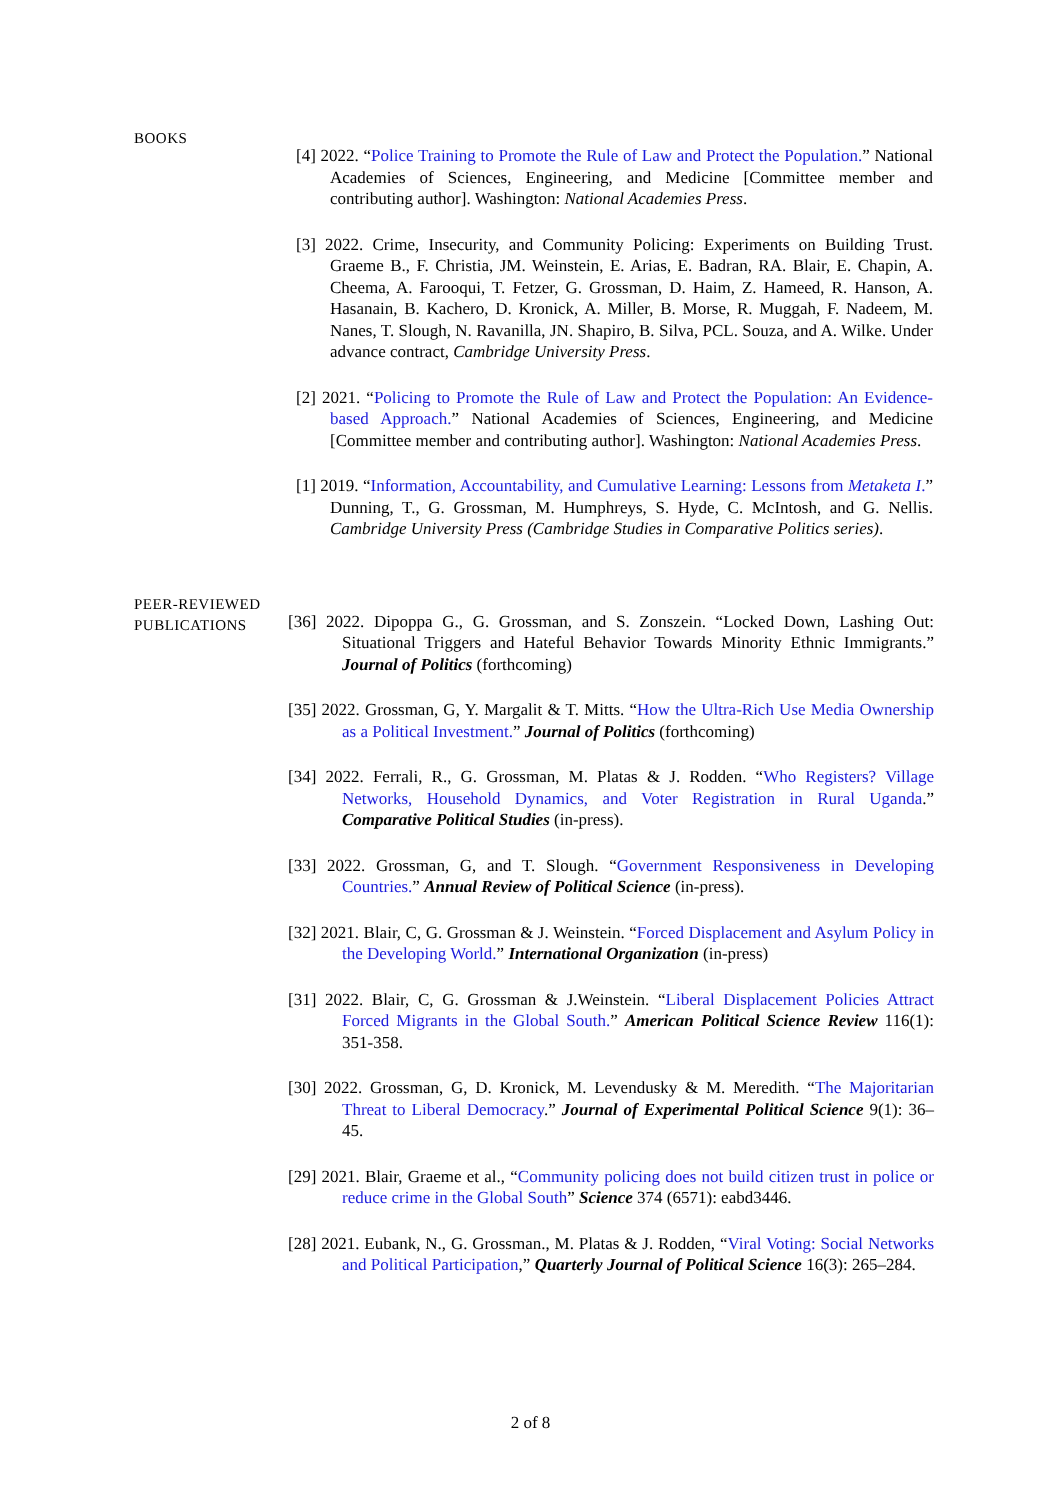BOOKS
[4] 2022. “Police Training to Promote the Rule of Law and Protect the Population.” National Academies of Sciences, Engineering, and Medicine [Committee member and contributing author]. Washington: National Academies Press.
[3] 2022. Crime, Insecurity, and Community Policing: Experiments on Building Trust. Graeme B., F. Christia, JM. Weinstein, E. Arias, E. Badran, RA. Blair, E. Chapin, A. Cheema, A. Farooqui, T. Fetzer, G. Grossman, D. Haim, Z. Hameed, R. Hanson, A. Hasanain, B. Kachero, D. Kronick, A. Miller, B. Morse, R. Muggah, F. Nadeem, M. Nanes, T. Slough, N. Ravanilla, JN. Shapiro, B. Silva, PCL. Souza, and A. Wilke. Under advance contract, Cambridge University Press.
[2] 2021. “Policing to Promote the Rule of Law and Protect the Population: An Evidence-based Approach.” National Academies of Sciences, Engineering, and Medicine [Committee member and contributing author]. Washington: National Academies Press.
[1] 2019. “Information, Accountability, and Cumulative Learning: Lessons from Metaketa I.” Dunning, T., G. Grossman, M. Humphreys, S. Hyde, C. McIntosh, and G. Nellis. Cambridge University Press (Cambridge Studies in Comparative Politics series).
PEER-REVIEWED
PUBLICATIONS
[36] 2022. Dipoppa G., G. Grossman, and S. Zonszein. “Locked Down, Lashing Out: Situational Triggers and Hateful Behavior Towards Minority Ethnic Immigrants.” Journal of Politics (forthcoming)
[35] 2022. Grossman, G, Y. Margalit & T. Mitts. “How the Ultra-Rich Use Media Ownership as a Political Investment.” Journal of Politics (forthcoming)
[34] 2022. Ferrali, R., G. Grossman, M. Platas & J. Rodden. “Who Registers? Village Networks, Household Dynamics, and Voter Registration in Rural Uganda.” Comparative Political Studies (in-press).
[33] 2022. Grossman, G, and T. Slough. “Government Responsiveness in Developing Countries.” Annual Review of Political Science (in-press).
[32] 2021. Blair, C, G. Grossman & J. Weinstein. “Forced Displacement and Asylum Policy in the Developing World.” International Organization (in-press)
[31] 2022. Blair, C, G. Grossman & J.Weinstein. “Liberal Displacement Policies Attract Forced Migrants in the Global South.” American Political Science Review 116(1): 351-358.
[30] 2022. Grossman, G, D. Kronick, M. Levendusky & M. Meredith. “The Majoritarian Threat to Liberal Democracy.” Journal of Experimental Political Science 9(1): 36–45.
[29] 2021. Blair, Graeme et al., “Community policing does not build citizen trust in police or reduce crime in the Global South” Science 374 (6571): eabd3446.
[28] 2021. Eubank, N., G. Grossman., M. Platas & J. Rodden, “Viral Voting: Social Networks and Political Participation,” Quarterly Journal of Political Science 16(3): 265–284.
2 of 8